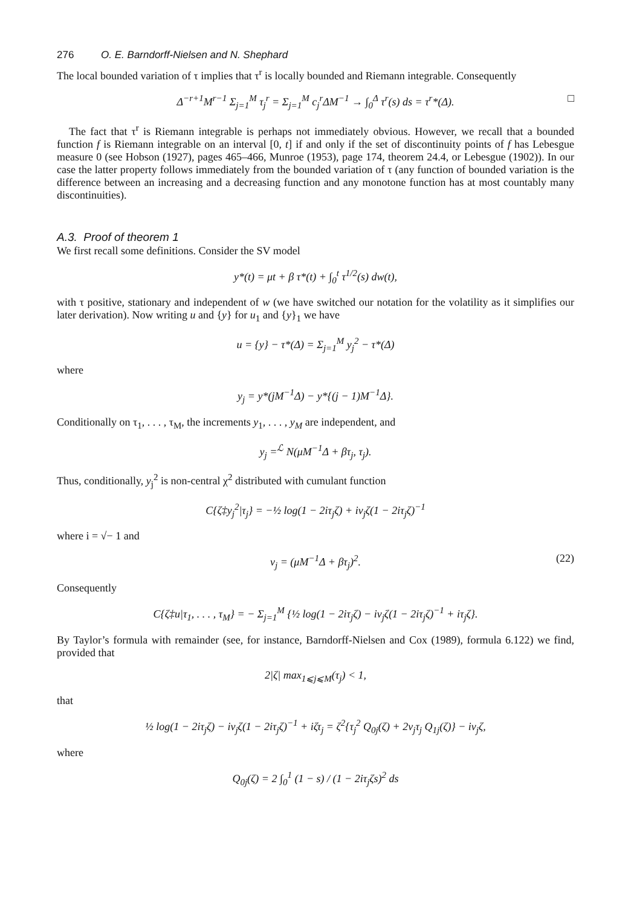276 O. E. Barndorff-Nielsen and N. Shephard
The local bounded variation of τ implies that τ<sup>r</sup> is locally bounded and Riemann integrable. Consequently
Δ<sup>−r+1</sup>M<sup>r−1</sup> Σ<sub>j=1</sub><sup>M</sup> τ<sub>j</sub><sup>r</sup> = Σ<sub>j=1</sub><sup>M</sup> c<sub>j</sub><sup>r</sup>ΔM<sup>−1</sup> → ∫<sub>0</sub><sup>Δ</sup> τ<sup>r</sup>(s) ds = τ<sup>r</sup>*(Δ). □
The fact that τ<sup>r</sup> is Riemann integrable is perhaps not immediately obvious. However, we recall that a bounded function f is Riemann integrable on an interval [0, t] if and only if the set of discontinuity points of f has Lebesgue measure 0 (see Hobson (1927), pages 465–466, Munroe (1953), page 174, theorem 24.4, or Lebesgue (1902)). In our case the latter property follows immediately from the bounded variation of τ (any function of bounded variation is the difference between an increasing and a decreasing function and any monotone function has at most countably many discontinuities).
A.3. Proof of theorem 1
We first recall some definitions. Consider the SV model
y*(t) = μt + β τ*(t) + ∫<sub>0</sub><sup>t</sup> τ<sup>1/2</sup>(s) dw(t),
with τ positive, stationary and independent of w (we have switched our notation for the volatility as it simplifies our later derivation). Now writing u and {y} for u<sub>1</sub> and {y}<sub>1</sub> we have
u = {y} − τ*(Δ) = Σ<sub>j=1</sub><sup>M</sup> y<sub>j</sub><sup>2</sup> − τ*(Δ)
where
y<sub>j</sub> = y*(jM<sup>−1</sup>Δ) − y*{(j − 1)M<sup>−1</sup>Δ}.
Conditionally on τ<sub>1</sub>, . . . , τ<sub>M</sub>, the increments y<sub>1</sub>, . . . , y<sub>M</sub> are independent, and
y<sub>j</sub> =<sup>ℒ</sup> N(μM<sup>−1</sup>Δ + βτ<sub>j</sub>, τ<sub>j</sub>).
Thus, conditionally, y<sub>j</sub><sup>2</sup> is non-central χ<sup>2</sup> distributed with cumulant function
C{ζ‡y<sub>j</sub><sup>2</sup>|τ<sub>j</sub>} = −½ log(1 − 2iτ<sub>j</sub>ζ) + iν<sub>j</sub>ζ(1 − 2iτ<sub>j</sub>ζ)<sup>−1</sup>
where i = √− 1 and
ν<sub>j</sub> = (μM<sup>−1</sup>Δ + βτ<sub>j</sub>)<sup>2</sup>. (22)
Consequently
C{ζ‡u|τ<sub>1</sub>, . . . , τ<sub>M</sub>} = − Σ<sub>j=1</sub><sup>M</sup> {½ log(1 − 2iτ<sub>j</sub>ζ) − iν<sub>j</sub>ζ(1 − 2iτ<sub>j</sub>ζ)<sup>−1</sup> + iτ<sub>j</sub>ζ}.
By Taylor’s formula with remainder (see, for instance, Barndorff-Nielsen and Cox (1989), formula 6.122) we find, provided that
2|ζ| max<sub>1⩽j⩽M</sub>(τ<sub>j</sub>) < 1,
that
½ log(1 − 2iτ<sub>j</sub>ζ) − iν<sub>j</sub>ζ(1 − 2iτ<sub>j</sub>ζ)<sup>−1</sup> + iζτ<sub>j</sub> = ζ<sup>2</sup>{τ<sub>j</sub><sup>2</sup> Q<sub>0j</sub>(ζ) + 2ν<sub>j</sub>τ<sub>j</sub> Q<sub>1j</sub>(ζ)} − iν<sub>j</sub>ζ,
where
Q<sub>0j</sub>(ζ) = 2 ∫<sub>0</sub><sup>1</sup> (1 − s) / (1 − 2iτ<sub>j</sub>ζs)<sup>2</sup> ds